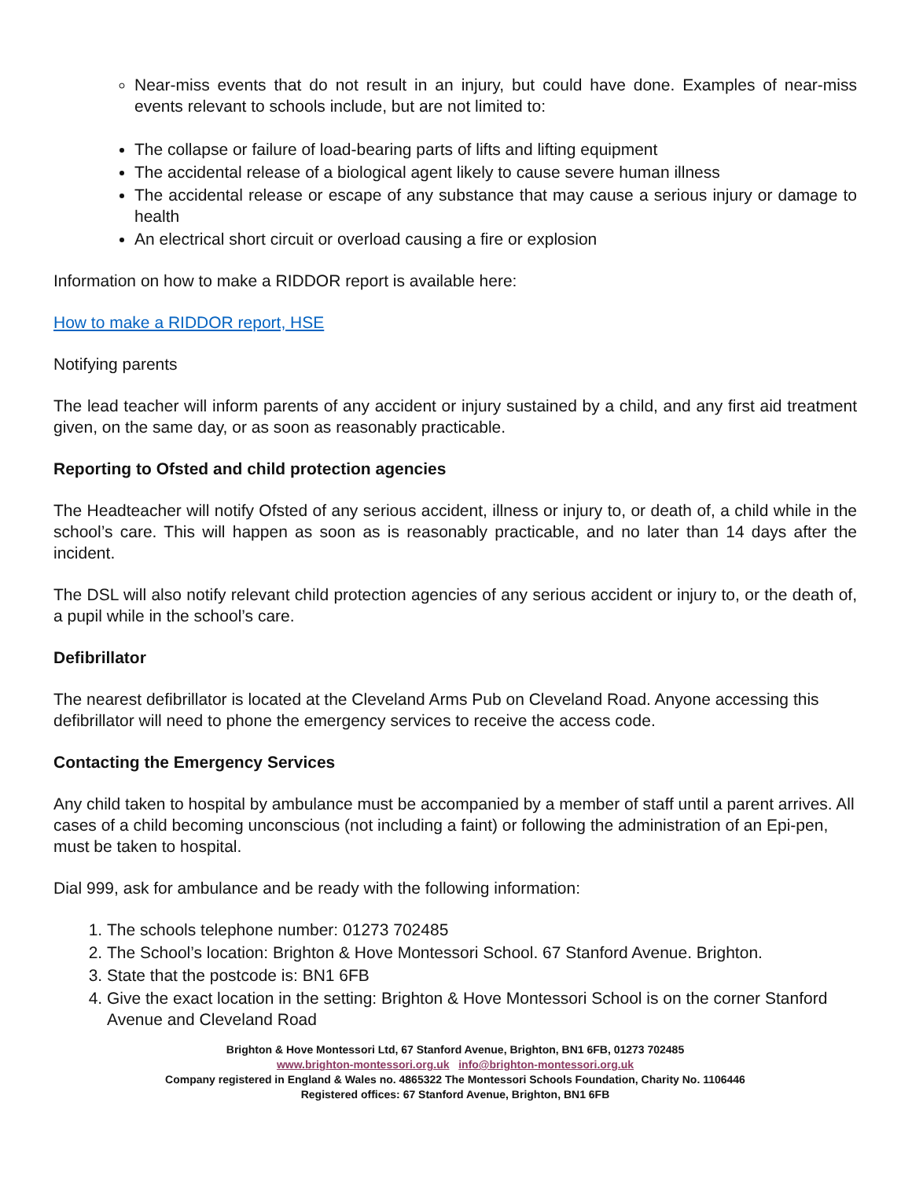Near-miss events that do not result in an injury, but could have done. Examples of near-miss events relevant to schools include, but are not limited to:
The collapse or failure of load-bearing parts of lifts and lifting equipment
The accidental release of a biological agent likely to cause severe human illness
The accidental release or escape of any substance that may cause a serious injury or damage to health
An electrical short circuit or overload causing a fire or explosion
Information on how to make a RIDDOR report is available here:
How to make a RIDDOR report, HSE
Notifying parents
The lead teacher will inform parents of any accident or injury sustained by a child, and any first aid treatment given, on the same day, or as soon as reasonably practicable.
Reporting to Ofsted and child protection agencies
The Headteacher will notify Ofsted of any serious accident, illness or injury to, or death of, a child while in the school’s care. This will happen as soon as is reasonably practicable, and no later than 14 days after the incident.
The DSL will also notify relevant child protection agencies of any serious accident or injury to, or the death of, a pupil while in the school’s care.
Defibrillator
The nearest defibrillator is located at the Cleveland Arms Pub on Cleveland Road. Anyone accessing this defibrillator will need to phone the emergency services to receive the access code.
Contacting the Emergency Services
Any child taken to hospital by ambulance must be accompanied by a member of staff until a parent arrives. All cases of a child becoming unconscious (not including a faint) or following the administration of an Epi-pen, must be taken to hospital.
Dial 999, ask for ambulance and be ready with the following information:
1. The schools telephone number: 01273 702485
2. The School’s location: Brighton & Hove Montessori School. 67 Stanford Avenue. Brighton.
3. State that the postcode is: BN1 6FB
4. Give the exact location in the setting: Brighton & Hove Montessori School is on the corner Stanford Avenue and Cleveland Road
Brighton & Hove Montessori Ltd, 67 Stanford Avenue, Brighton, BN1 6FB, 01273 702485
www.brighton-montessori.org.uk info@brighton-montessori.org.uk
Company registered in England & Wales no. 4865322 The Montessori Schools Foundation, Charity No. 1106446
Registered offices: 67 Stanford Avenue, Brighton, BN1 6FB